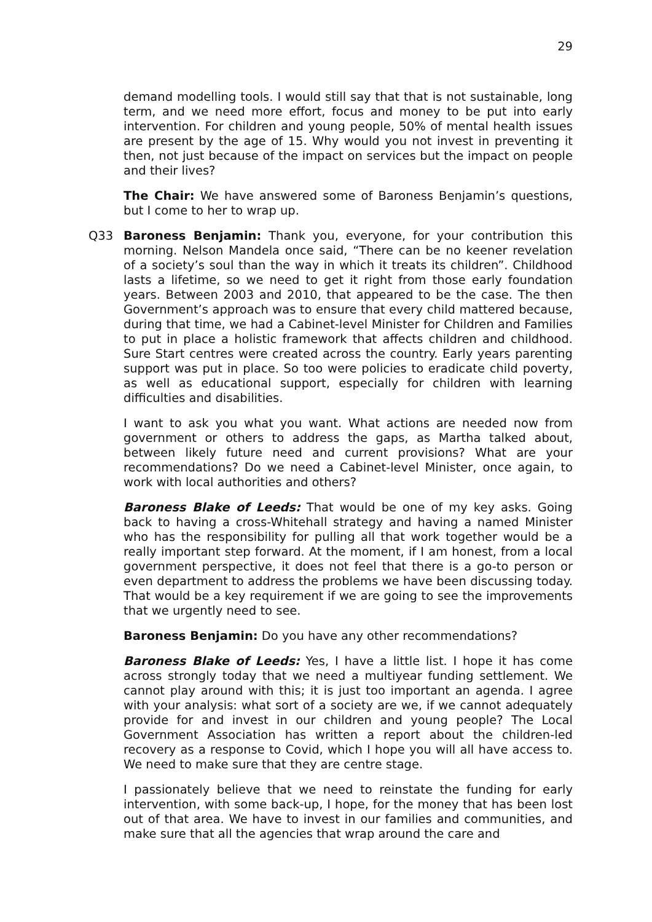29
demand modelling tools. I would still say that that is not sustainable, long term, and we need more effort, focus and money to be put into early intervention. For children and young people, 50% of mental health issues are present by the age of 15. Why would you not invest in preventing it then, not just because of the impact on services but the impact on people and their lives?
The Chair: We have answered some of Baroness Benjamin’s questions, but I come to her to wrap up.
Q33 Baroness Benjamin: Thank you, everyone, for your contribution this morning. Nelson Mandela once said, “There can be no keener revelation of a society’s soul than the way in which it treats its children”. Childhood lasts a lifetime, so we need to get it right from those early foundation years. Between 2003 and 2010, that appeared to be the case. The then Government’s approach was to ensure that every child mattered because, during that time, we had a Cabinet-level Minister for Children and Families to put in place a holistic framework that affects children and childhood. Sure Start centres were created across the country. Early years parenting support was put in place. So too were policies to eradicate child poverty, as well as educational support, especially for children with learning difficulties and disabilities.
I want to ask you what you want. What actions are needed now from government or others to address the gaps, as Martha talked about, between likely future need and current provisions? What are your recommendations? Do we need a Cabinet-level Minister, once again, to work with local authorities and others?
Baroness Blake of Leeds: That would be one of my key asks. Going back to having a cross-Whitehall strategy and having a named Minister who has the responsibility for pulling all that work together would be a really important step forward. At the moment, if I am honest, from a local government perspective, it does not feel that there is a go-to person or even department to address the problems we have been discussing today. That would be a key requirement if we are going to see the improvements that we urgently need to see.
Baroness Benjamin: Do you have any other recommendations?
Baroness Blake of Leeds: Yes, I have a little list. I hope it has come across strongly today that we need a multiyear funding settlement. We cannot play around with this; it is just too important an agenda. I agree with your analysis: what sort of a society are we, if we cannot adequately provide for and invest in our children and young people? The Local Government Association has written a report about the children-led recovery as a response to Covid, which I hope you will all have access to. We need to make sure that they are centre stage.
I passionately believe that we need to reinstate the funding for early intervention, with some back-up, I hope, for the money that has been lost out of that area. We have to invest in our families and communities, and make sure that all the agencies that wrap around the care and